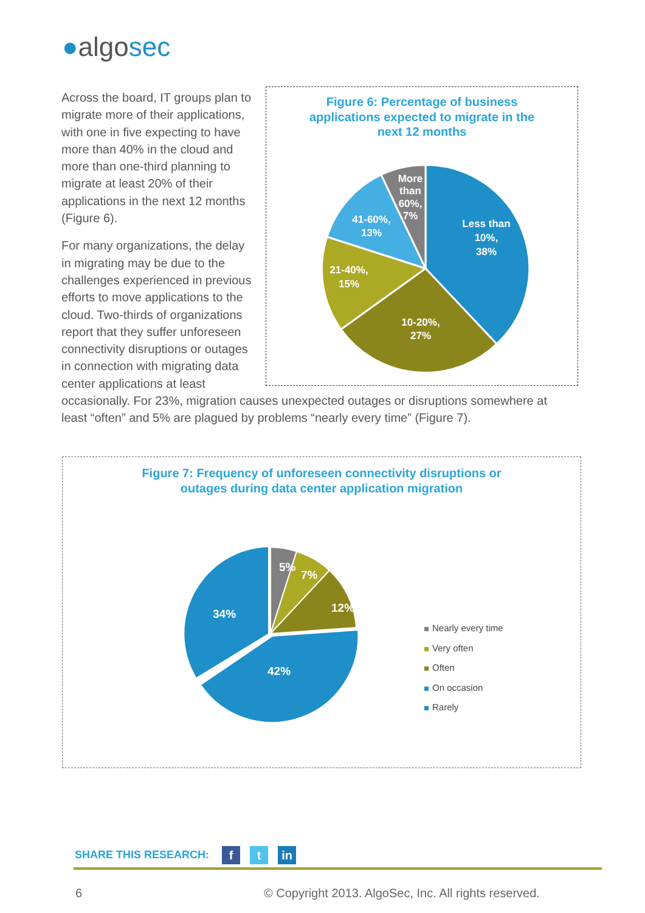●algosec
Figure 6: Percentage of business
applications expected to migrate in the
next 12 months
Less than
10%,
38%
10-20%,
27%
21-40%,
15%
41-60%,
13%
More
than
60%,
7%
Across the board, IT groups plan to migrate more of their applications, with one in five expecting to have more than 40% in the cloud and more than one-third planning to migrate at least 20% of their applications in the next 12 months (Figure 6).
For many organizations, the delay in migrating may be due to the challenges experienced in previous efforts to move applications to the cloud. Two-thirds of organizations report that they suffer unforeseen connectivity disruptions or outages in connection with migrating data center applications at least occasionally. For 23%, migration causes unexpected outages or disruptions somewhere at least “often” and 5% are plagued by problems “nearly every time” (Figure 7).
Figure 7: Frequency of unforeseen connectivity disruptions or
outages during data center application migration
5%
7%
12%
34%
42%
Nearly every time
Very often
Often
On occasion
Rarely
SHARE THIS RESEARCH: f t in
6
© Copyright 2013. AlgoSec, Inc. All rights reserved.